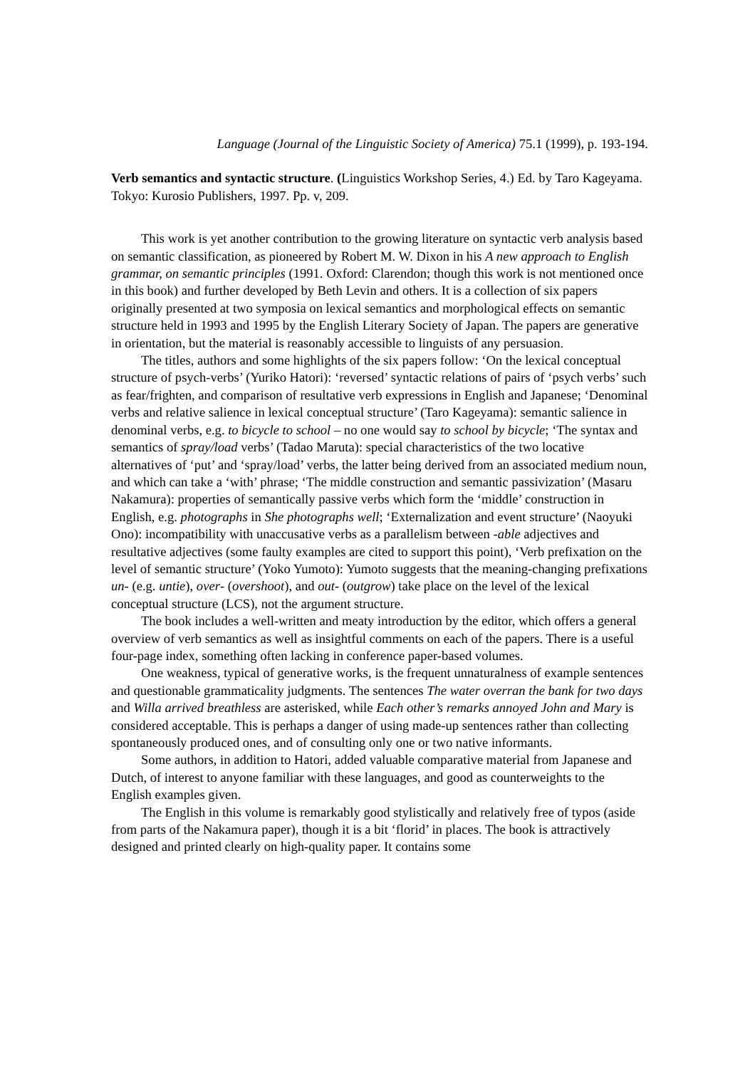Language (Journal of the Linguistic Society of America) 75.1 (1999), p. 193-194.
Verb semantics and syntactic structure. (Linguistics Workshop Series, 4.) Ed. by Taro Kageyama. Tokyo: Kurosio Publishers, 1997. Pp. v, 209.
This work is yet another contribution to the growing literature on syntactic verb analysis based on semantic classification, as pioneered by Robert M. W. Dixon in his A new approach to English grammar, on semantic principles (1991. Oxford: Clarendon; though this work is not mentioned once in this book) and further developed by Beth Levin and others. It is a collection of six papers originally presented at two symposia on lexical semantics and morphological effects on semantic structure held in 1993 and 1995 by the English Literary Society of Japan. The papers are generative in orientation, but the material is reasonably accessible to linguists of any persuasion.
The titles, authors and some highlights of the six papers follow: ‘On the lexical conceptual structure of psych-verbs’ (Yuriko Hatori): ‘reversed’ syntactic relations of pairs of ‘psych verbs’ such as fear/frighten, and comparison of resultative verb expressions in English and Japanese; ‘Denominal verbs and relative salience in lexical conceptual structure’ (Taro Kageyama): semantic salience in denominal verbs, e.g. to bicycle to school – no one would say to school by bicycle; ‘The syntax and semantics of spray/load verbs’ (Tadao Maruta): special characteristics of the two locative alternatives of ‘put’ and ‘spray/load’ verbs, the latter being derived from an associated medium noun, and which can take a ‘with’ phrase; ‘The middle construction and semantic passivization’ (Masaru Nakamura): properties of semantically passive verbs which form the ‘middle’ construction in English, e.g. photographs in She photographs well; ‘Externalization and event structure’ (Naoyuki Ono): incompatibility with unaccusative verbs as a parallelism between -able adjectives and resultative adjectives (some faulty examples are cited to support this point), ‘Verb prefixation on the level of semantic structure’ (Yoko Yumoto): Yumoto suggests that the meaning-changing prefixations un- (e.g. untie), over- (overshoot), and out- (outgrow) take place on the level of the lexical conceptual structure (LCS), not the argument structure.
The book includes a well-written and meaty introduction by the editor, which offers a general overview of verb semantics as well as insightful comments on each of the papers. There is a useful four-page index, something often lacking in conference paper-based volumes.
One weakness, typical of generative works, is the frequent unnaturalness of example sentences and questionable grammaticality judgments. The sentences The water overran the bank for two days and Willa arrived breathless are asterisked, while Each other’s remarks annoyed John and Mary is considered acceptable. This is perhaps a danger of using made-up sentences rather than collecting spontaneously produced ones, and of consulting only one or two native informants.
Some authors, in addition to Hatori, added valuable comparative material from Japanese and Dutch, of interest to anyone familiar with these languages, and good as counterweights to the English examples given.
The English in this volume is remarkably good stylistically and relatively free of typos (aside from parts of the Nakamura paper), though it is a bit ‘florid’ in places. The book is attractively designed and printed clearly on high-quality paper. It contains some